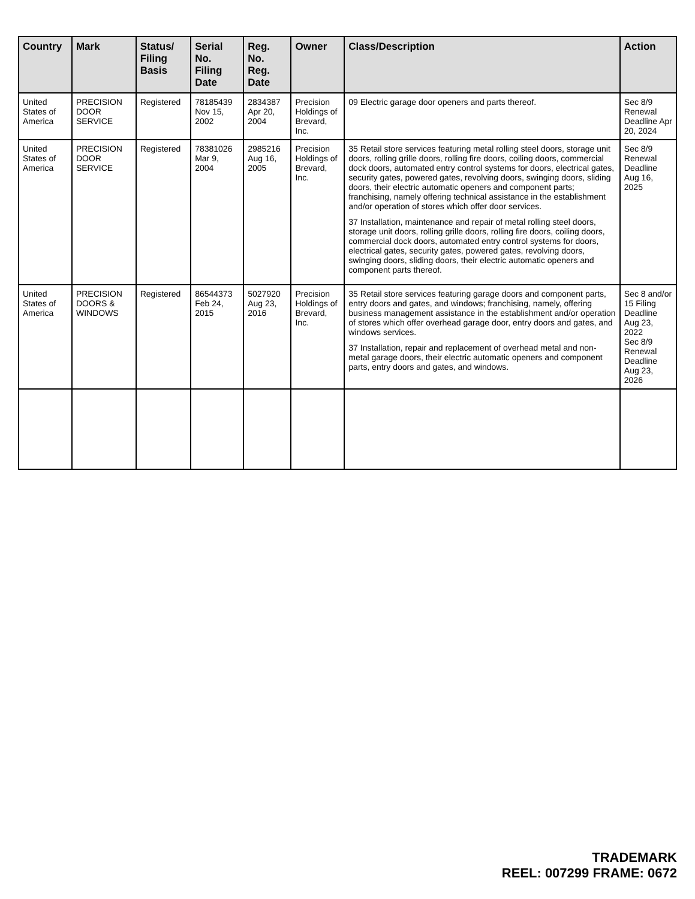| Country | Mark | Status/ Filing Basis | Serial No. Filing Date | Reg. No. Reg. Date | Owner | Class/Description | Action |
| --- | --- | --- | --- | --- | --- | --- | --- |
| United States of America | PRECISION DOOR SERVICE | Registered | 78185439 Nov 15, 2002 | 2834387 Apr 20, 2004 | Precision Holdings of Brevard, Inc. | 09 Electric garage door openers and parts thereof. | Sec 8/9 Renewal Deadline Apr 20, 2024 |
| United States of America | PRECISION DOOR SERVICE | Registered | 78381026 Mar 9, 2004 | 2985216 Aug 16, 2005 | Precision Holdings of Brevard, Inc. | 35 Retail store services featuring metal rolling steel doors, storage unit doors, rolling grille doors, rolling fire doors, coiling doors, commercial dock doors, automated entry control systems for doors, electrical gates, security gates, powered gates, revolving doors, swinging doors, sliding doors, their electric automatic openers and component parts; franchising, namely offering technical assistance in the establishment and/or operation of stores which offer door services. 37 Installation, maintenance and repair of metal rolling steel doors, storage unit doors, rolling grille doors, rolling fire doors, coiling doors, commercial dock doors, automated entry control systems for doors, electrical gates, security gates, powered gates, revolving doors, swinging doors, sliding doors, their electric automatic openers and component parts thereof. | Sec 8/9 Renewal Deadline Aug 16, 2025 |
| United States of America | PRECISION DOORS & WINDOWS | Registered | 86544373 Feb 24, 2015 | 5027920 Aug 23, 2016 | Precision Holdings of Brevard, Inc. | 35 Retail store services featuring garage doors and component parts, entry doors and gates, and windows; franchising, namely, offering business management assistance in the establishment and/or operation of stores which offer overhead garage door, entry doors and gates, and windows services. 37 Installation, repair and replacement of overhead metal and non-metal garage doors, their electric automatic openers and component parts, entry doors and gates, and windows. | Sec 8 and/or 15 Filing Deadline Aug 23, 2022 Sec 8/9 Renewal Deadline Aug 23, 2026 |
TRADEMARK
REEL: 007299 FRAME: 0672